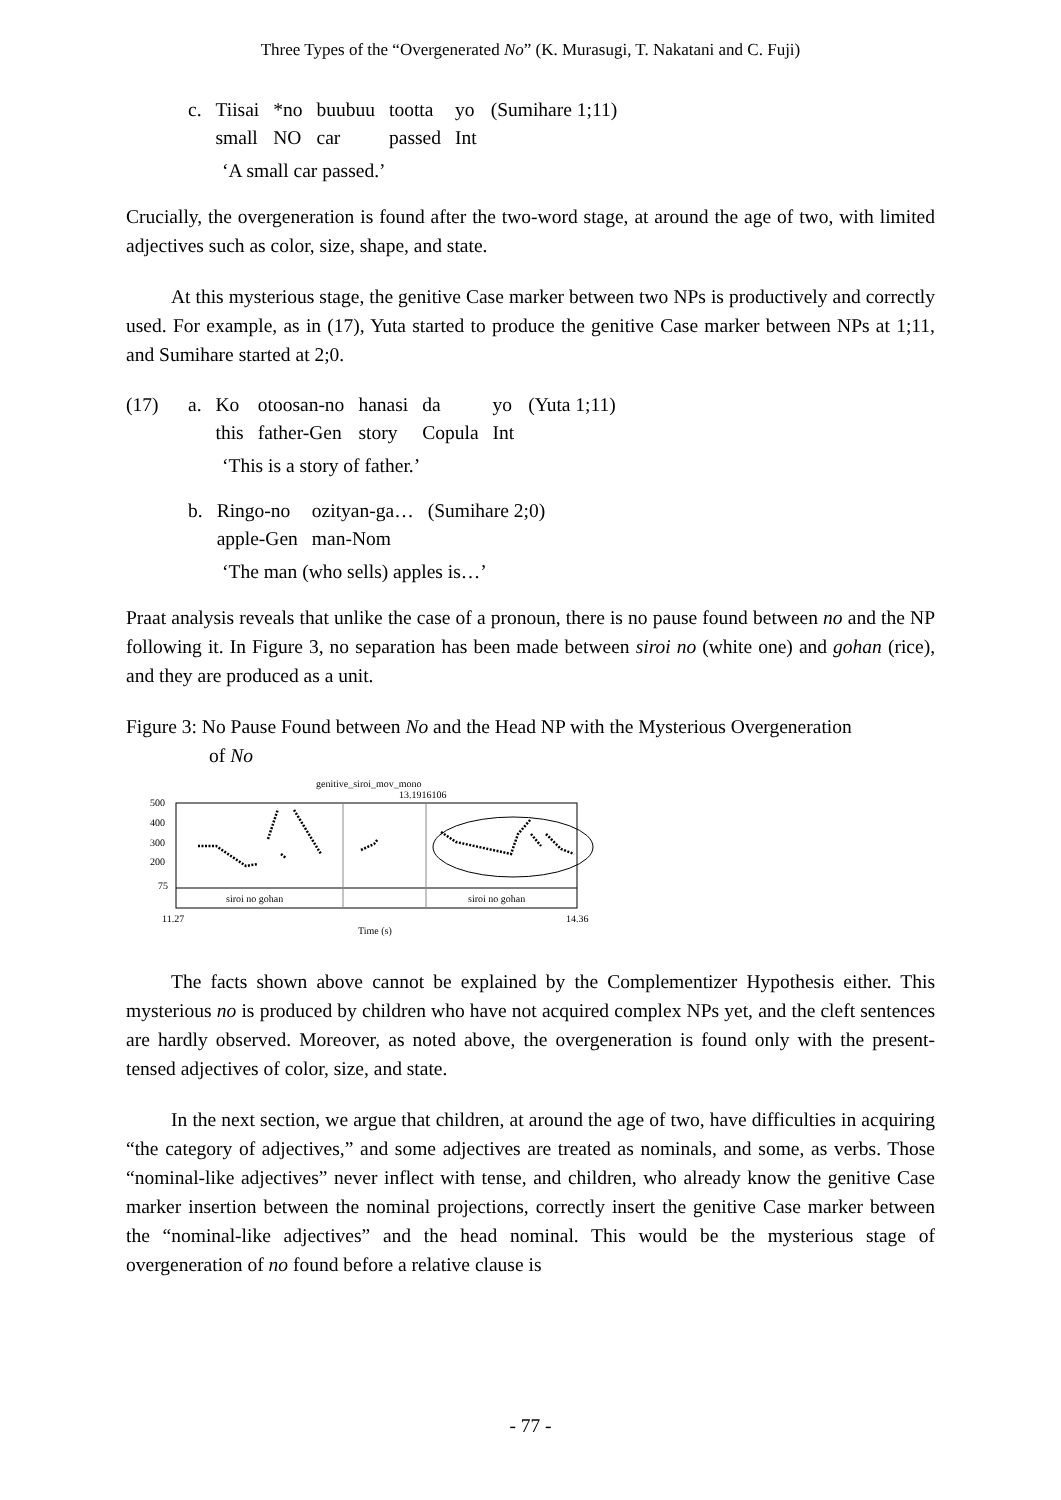Three Types of the “Overgenerated No” (K. Murasugi, T. Nakatani and C. Fuji)
| c. | Tiisai | *no | buubuu | tootta | yo | (Sumihare 1;11) |
| | small | NO | car | passed | Int | |
‘A small car passed.’
Crucially, the overgeneration is found after the two-word stage, at around the age of two, with limited adjectives such as color, size, shape, and state.
At this mysterious stage, the genitive Case marker between two NPs is productively and correctly used. For example, as in (17), Yuta started to produce the genitive Case marker between NPs at 1;11, and Sumihare started at 2;0.
| (17) | a. | Ko | otoosan-no | hanasi | da | yo | (Yuta 1;11) |
| | | this | father-Gen | story | Copula | Int | |
‘This is a story of father.’
| b. | Ringo-no | ozityan-ga… | (Sumihare 2;0) |
| | apple-Gen | man-Nom | |
‘The man (who sells) apples is…’
Praat analysis reveals that unlike the case of a pronoun, there is no pause found between no and the NP following it. In Figure 3, no separation has been made between siroi no (white one) and gohan (rice), and they are produced as a unit.
Figure 3: No Pause Found between No and the Head NP with the Mysterious Overgeneration
of No
genitive_siroi_mov_mono
13.1916106
500
400
300
200
75
siroi no gohan
siroi no gohan
11.27
14.36
Time (s)
The facts shown above cannot be explained by the Complementizer Hypothesis either. This mysterious no is produced by children who have not acquired complex NPs yet, and the cleft sentences are hardly observed. Moreover, as noted above, the overgeneration is found only with the present-tensed adjectives of color, size, and state.
In the next section, we argue that children, at around the age of two, have difficulties in acquiring “the category of adjectives,” and some adjectives are treated as nominals, and some, as verbs. Those “nominal-like adjectives” never inflect with tense, and children, who already know the genitive Case marker insertion between the nominal projections, correctly insert the genitive Case marker between the “nominal-like adjectives” and the head nominal. This would be the mysterious stage of overgeneration of no found before a relative clause is
- 77 -